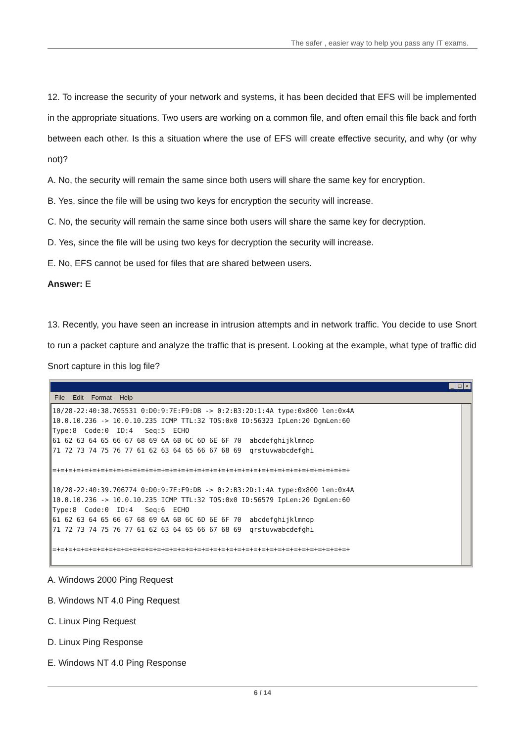The safer , easier way to help you pass any IT exams.
12. To increase the security of your network and systems, it has been decided that EFS will be implemented in the appropriate situations. Two users are working on a common file, and often email this file back and forth between each other. Is this a situation where the use of EFS will create effective security, and why (or why not)?
A. No, the security will remain the same since both users will share the same key for encryption.
B. Yes, since the file will be using two keys for encryption the security will increase.
C. No, the security will remain the same since both users will share the same key for decryption.
D. Yes, since the file will be using two keys for decryption the security will increase.
E. No, EFS cannot be used for files that are shared between users.
Answer: E
13. Recently, you have seen an increase in intrusion attempts and in network traffic. You decide to use Snort to run a packet capture and analyze the traffic that is present. Looking at the example, what type of traffic did Snort capture in this log file?
_ □ ×
File Edit Format Help
10/28-22:40:38.705531 0:D0:9:7E:F9:DB -> 0:2:B3:2D:1:4A type:0x800 len:0x4A
10.0.10.236 -> 10.0.10.235 ICMP TTL:32 TOS:0x0 ID:56323 IpLen:20 DgmLen:60
Type:8  Code:0  ID:4   Seq:5  ECHO
61 62 63 64 65 66 67 68 69 6A 6B 6C 6D 6E 6F 70  abcdefghijklmnop
71 72 73 74 75 76 77 61 62 63 64 65 66 67 68 69  qrstuvwabcdefghi

=+=+=+=+=+=+=+=+=+=+=+=+=+=+=+=+=+=+=+=+=+=+=+=+=+=+=+=+=+=+=+=+=+=+=+=+=+

10/28-22:40:39.706774 0:D0:9:7E:F9:DB -> 0:2:B3:2D:1:4A type:0x800 len:0x4A
10.0.10.236 -> 10.0.10.235 ICMP TTL:32 TOS:0x0 ID:56579 IpLen:20 DgmLen:60
Type:8  Code:0  ID:4   Seq:6  ECHO
61 62 63 64 65 66 67 68 69 6A 6B 6C 6D 6E 6F 70  abcdefghijklmnop
71 72 73 74 75 76 77 61 62 63 64 65 66 67 68 69  qrstuvwabcdefghi

=+=+=+=+=+=+=+=+=+=+=+=+=+=+=+=+=+=+=+=+=+=+=+=+=+=+=+=+=+=+=+=+=+=+=+=+=+
A. Windows 2000 Ping Request
B. Windows NT 4.0 Ping Request
C. Linux Ping Request
D. Linux Ping Response
E. Windows NT 4.0 Ping Response
6 / 14